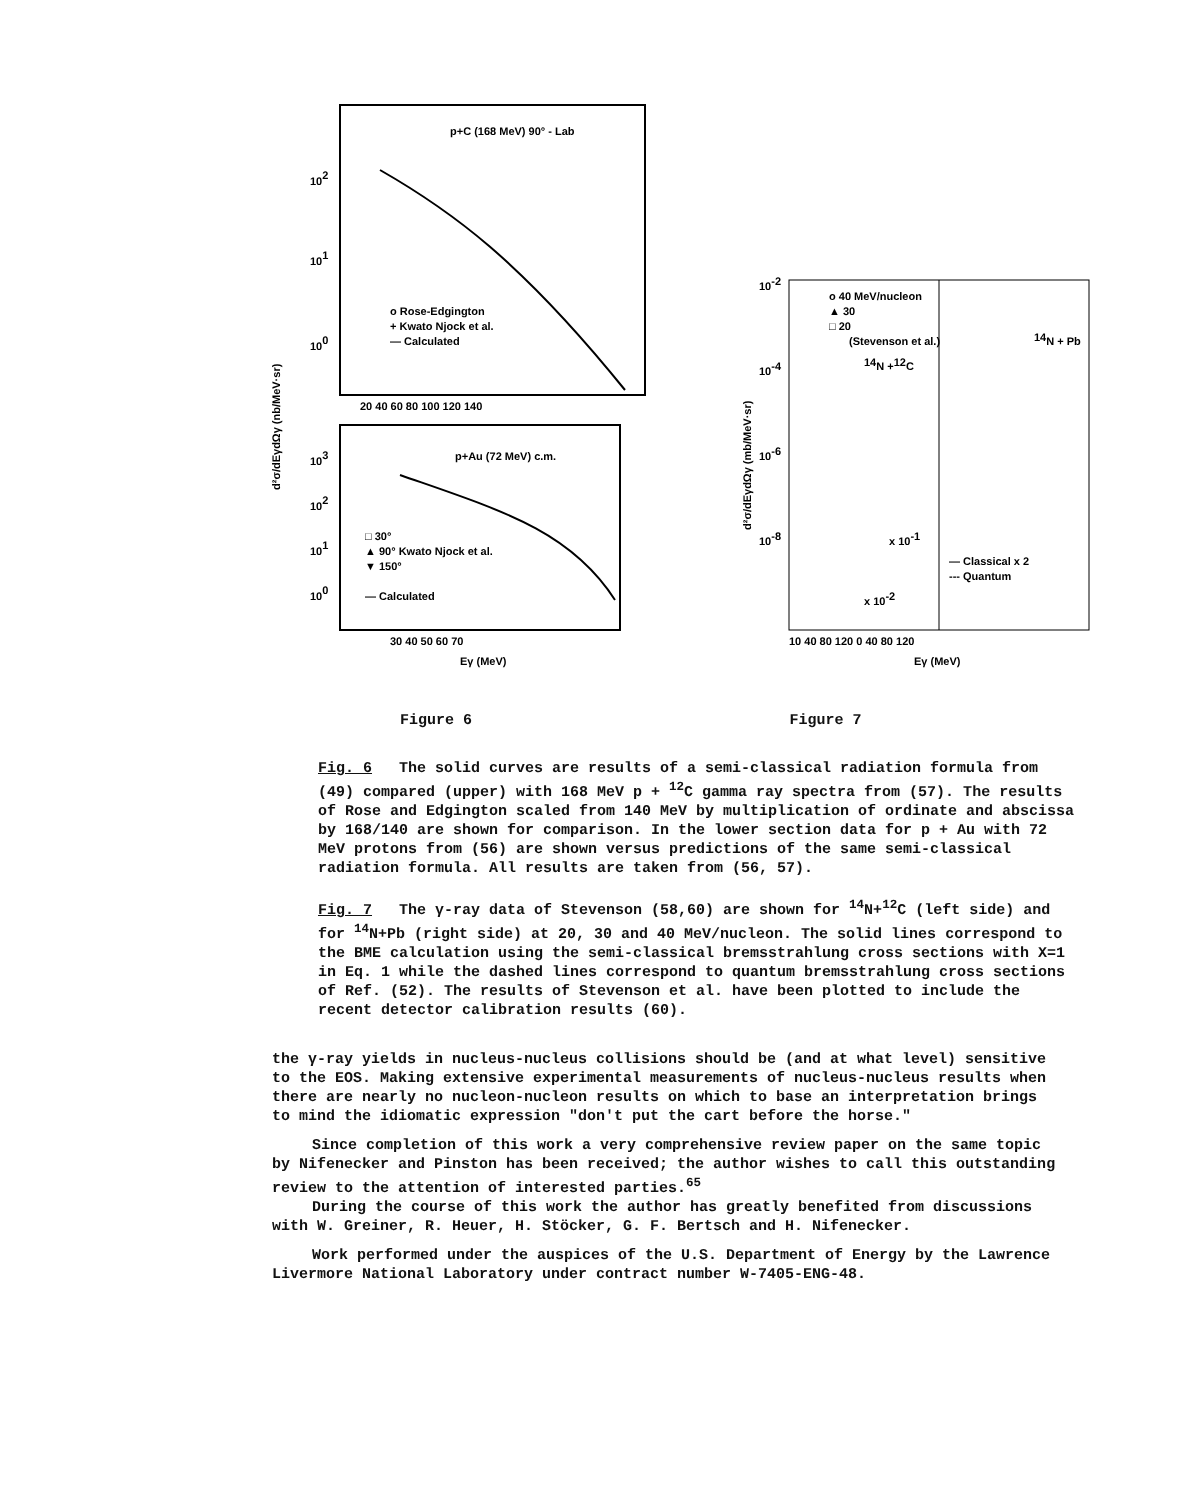p+C (168 MeV) 90° - Lab
102
101
100
o Rose-Edgington
+ Kwato Njock et al.
— Calculated
20 40 60 80 100 120 140
p+Au (72 MeV) c.m.
103
102
101
100
□ 30°
▲ 90° Kwato Njock et al.
▼ 150°
— Calculated
30 40 50 60 70
Eγ (MeV)
d²σ/dEγdΩγ (nb/MeV·sr)
10-2
10-4
10-6
10-8
o 40 MeV/nucleon
▲ 30
□ 20
(Stevenson et al.)
14N +12C
14N + Pb
x 10-1
— Classical x 2
--- Quantum
x 10-2
10 40 80 120 0 40 80 120
Eγ (MeV)
d²σ/dEγdΩγ (mb/MeV·sr)
Figure 6 Figure 7
Fig. 6 The solid curves are results of a semi-classical radiation formula from (49) compared (upper) with 168 MeV p + <sup>12</sup>C gamma ray spectra from (57). The results of Rose and Edgington scaled from 140 MeV by multiplication of ordinate and abscissa by 168/140 are shown for comparison. In the lower section data for p + Au with 72 MeV protons from (56) are shown versus predictions of the same semi-classical radiation formula. All results are taken from (56, 57).
Fig. 7 The γ-ray data of Stevenson (58,60) are shown for <sup>14</sup>N+<sup>12</sup>C (left side) and for <sup>14</sup>N+Pb (right side) at 20, 30 and 40 MeV/nucleon. The solid lines correspond to the BME calculation using the semi-classical bremsstrahlung cross sections with X=1 in Eq. 1 while the dashed lines correspond to quantum bremsstrahlung cross sections of Ref. (52). The results of Stevenson et al. have been plotted to include the recent detector calibration results (60).
the γ-ray yields in nucleus-nucleus collisions should be (and at what level) sensitive to the EOS. Making extensive experimental measurements of nucleus-nucleus results when there are nearly no nucleon-nucleon results on which to base an interpretation brings to mind the idiomatic expression "don't put the cart before the horse."
Since completion of this work a very comprehensive review paper on the same topic by Nifenecker and Pinston has been received; the author wishes to call this outstanding review to the attention of interested parties.<sup>65</sup>
During the course of this work the author has greatly benefited from discussions with W. Greiner, R. Heuer, H. Stöcker, G. F. Bertsch and H. Nifenecker.
Work performed under the auspices of the U.S. Department of Energy by the Lawrence Livermore National Laboratory under contract number W-7405-ENG-48.